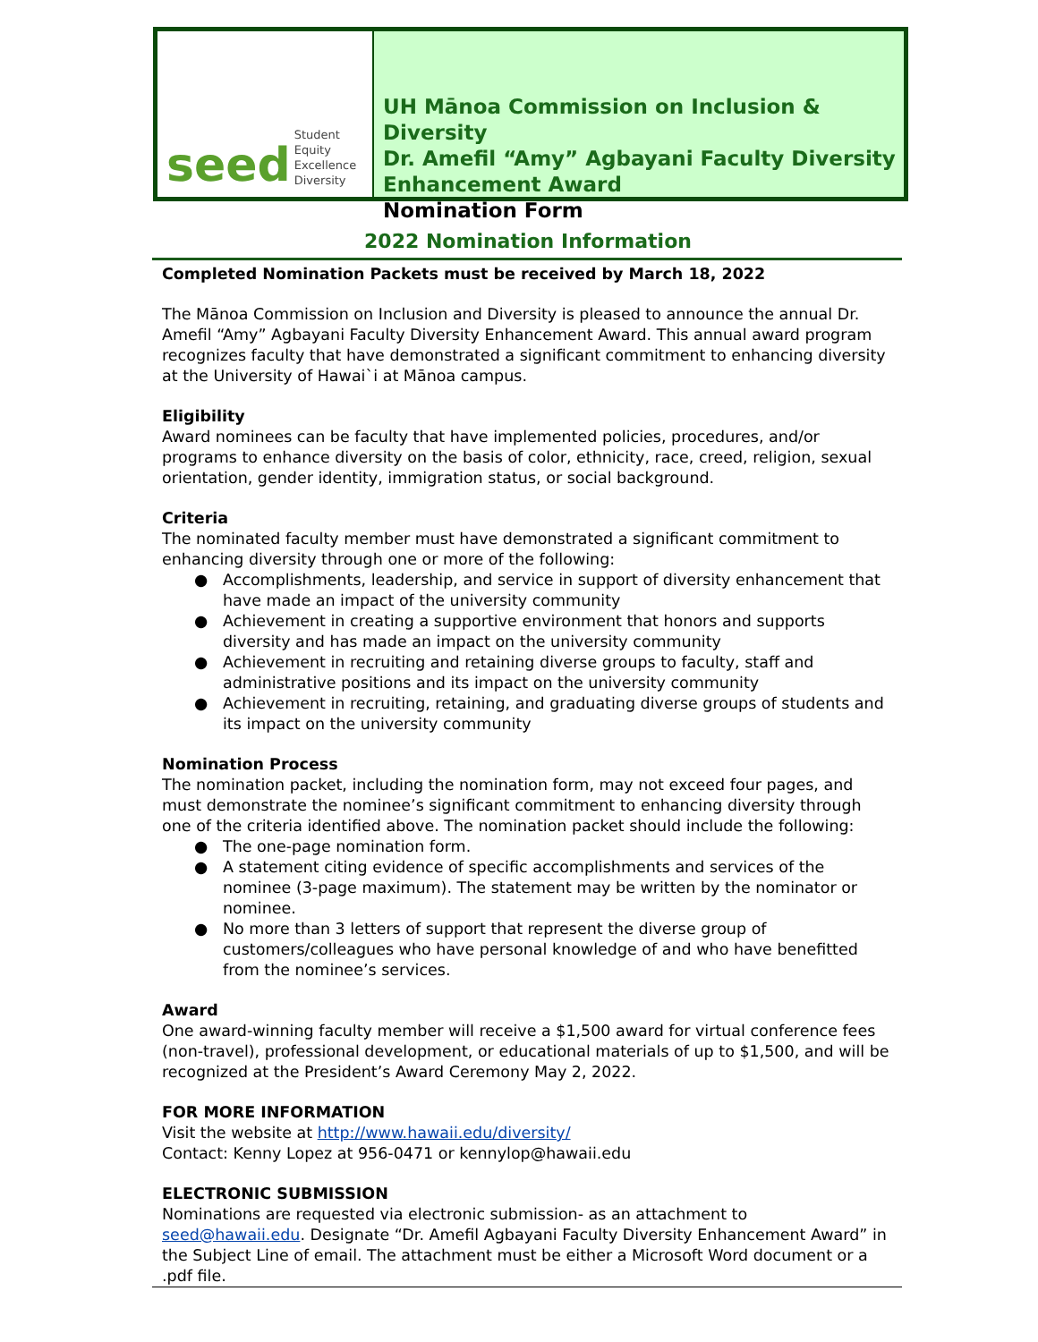seed Student
Equity
Excellence
Diversity
UH Mānoa Commission on Inclusion & Diversity
Dr. Amefil “Amy” Agbayani Faculty Diversity Enhancement Award
Nomination Form
2022 Nomination Information
Completed Nomination Packets must be received by March 18, 2022
The Mānoa Commission on Inclusion and Diversity is pleased to announce the annual Dr. Amefil “Amy” Agbayani Faculty Diversity Enhancement Award. This annual award program recognizes faculty that have demonstrated a significant commitment to enhancing diversity at the University of Hawai`i at Mānoa campus.
Eligibility
Award nominees can be faculty that have implemented policies, procedures, and/or programs to enhance diversity on the basis of color, ethnicity, race, creed, religion, sexual orientation, gender identity, immigration status, or social background.
Criteria
The nominated faculty member must have demonstrated a significant commitment to enhancing diversity through one or more of the following:
● Accomplishments, leadership, and service in support of diversity enhancement that have made an impact of the university community
● Achievement in creating a supportive environment that honors and supports diversity and has made an impact on the university community
● Achievement in recruiting and retaining diverse groups to faculty, staff and administrative positions and its impact on the university community
● Achievement in recruiting, retaining, and graduating diverse groups of students and its impact on the university community
Nomination Process
The nomination packet, including the nomination form, may not exceed four pages, and must demonstrate the nominee’s significant commitment to enhancing diversity through one of the criteria identified above. The nomination packet should include the following:
● The one-page nomination form.
● A statement citing evidence of specific accomplishments and services of the nominee (3-page maximum). The statement may be written by the nominator or nominee.
● No more than 3 letters of support that represent the diverse group of customers/colleagues who have personal knowledge of and who have benefitted from the nominee’s services.
Award
One award-winning faculty member will receive a $1,500 award for virtual conference fees (non-travel), professional development, or educational materials of up to $1,500, and will be recognized at the President’s Award Ceremony May 2, 2022.
FOR MORE INFORMATION
Visit the website at http://www.hawaii.edu/diversity/
Contact: Kenny Lopez at 956-0471 or kennylop@hawaii.edu
ELECTRONIC SUBMISSION
Nominations are requested via electronic submission- as an attachment to seed@hawaii.edu. Designate “Dr. Amefil Agbayani Faculty Diversity Enhancement Award” in the Subject Line of email. The attachment must be either a Microsoft Word document or a .pdf file.